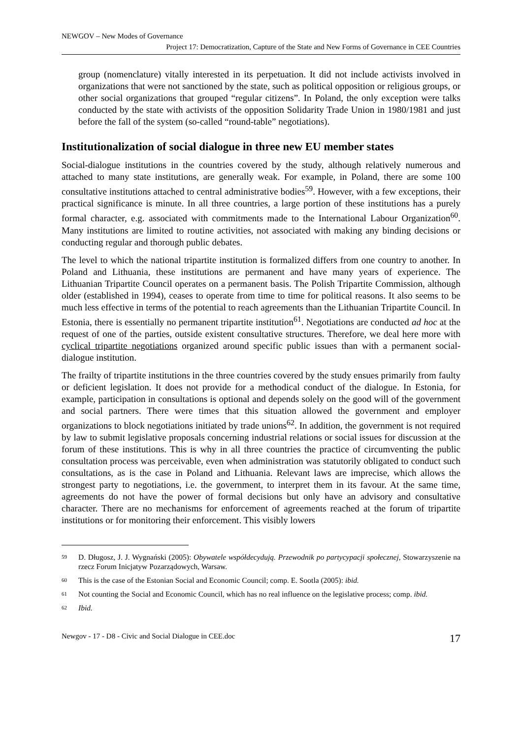NEWGOV – New Modes of Governance
Project 17: Democratization, Capture of the State and New Forms of Governance in CEE Countries
group (nomenclature) vitally interested in its perpetuation. It did not include activists involved in organizations that were not sanctioned by the state, such as political opposition or religious groups, or other social organizations that grouped “regular citizens”. In Poland, the only exception were talks conducted by the state with activists of the opposition Solidarity Trade Union in 1980/1981 and just before the fall of the system (so-called “round-table” negotiations).
Institutionalization of social dialogue in three new EU member states
Social-dialogue institutions in the countries covered by the study, although relatively numerous and attached to many state institutions, are generally weak. For example, in Poland, there are some 100 consultative institutions attached to central administrative bodies<sup>59</sup>. However, with a few exceptions, their practical significance is minute. In all three countries, a large portion of these institutions has a purely formal character, e.g. associated with commitments made to the International Labour Organization<sup>60</sup>. Many institutions are limited to routine activities, not associated with making any binding decisions or conducting regular and thorough public debates.
The level to which the national tripartite institution is formalized differs from one country to another. In Poland and Lithuania, these institutions are permanent and have many years of experience. The Lithuanian Tripartite Council operates on a permanent basis. The Polish Tripartite Commission, although older (established in 1994), ceases to operate from time to time for political reasons. It also seems to be much less effective in terms of the potential to reach agreements than the Lithuanian Tripartite Council. In Estonia, there is essentially no permanent tripartite institution<sup>61</sup>. Negotiations are conducted ad hoc at the request of one of the parties, outside existent consultative structures. Therefore, we deal here more with cyclical tripartite negotiations organized around specific public issues than with a permanent social-dialogue institution.
The frailty of tripartite institutions in the three countries covered by the study ensues primarily from faulty or deficient legislation. It does not provide for a methodical conduct of the dialogue. In Estonia, for example, participation in consultations is optional and depends solely on the good will of the government and social partners. There were times that this situation allowed the government and employer organizations to block negotiations initiated by trade unions<sup>62</sup>. In addition, the government is not required by law to submit legislative proposals concerning industrial relations or social issues for discussion at the forum of these institutions. This is why in all three countries the practice of circumventing the public consultation process was perceivable, even when administration was statutorily obligated to conduct such consultations, as is the case in Poland and Lithuania. Relevant laws are imprecise, which allows the strongest party to negotiations, i.e. the government, to interpret them in its favour. At the same time, agreements do not have the power of formal decisions but only have an advisory and consultative character. There are no mechanisms for enforcement of agreements reached at the forum of tripartite institutions or for monitoring their enforcement. This visibly lowers
59 D. Długosz, J. J. Wygnański (2005): Obywatele współdecydują. Przewodnik po partycypacji społecznej, Stowarzyszenie na rzecz Forum Inicjatyw Pozarządowych, Warsaw.
60 This is the case of the Estonian Social and Economic Council; comp. E. Sootla (2005): ibid.
61 Not counting the Social and Economic Council, which has no real influence on the legislative process; comp. ibid.
62 Ibid.
Newgov - 17 - D8 - Civic and Social Dialogue in CEE.doc 17